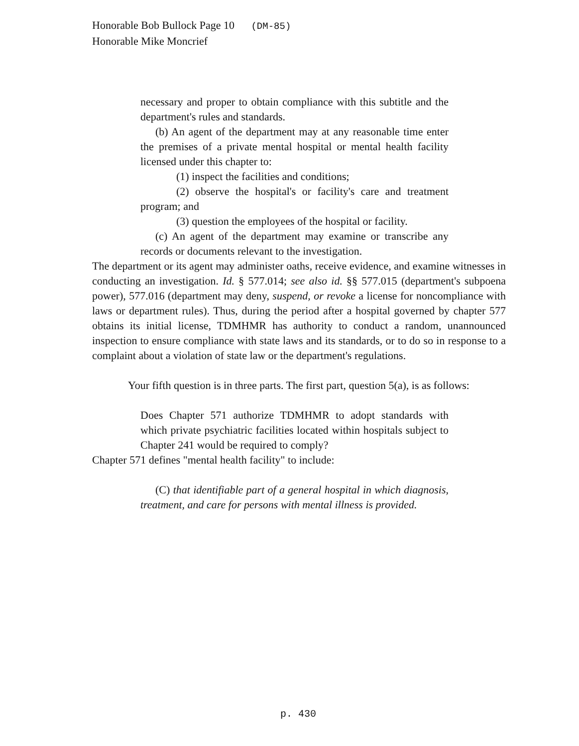Honorable Bob Bullock Page 10 (DM-85)
Honorable Mike Moncrief
necessary and proper to obtain compliance with this subtitle and the department's rules and standards.
(b) An agent of the department may at any reasonable time enter the premises of a private mental hospital or mental health facility licensed under this chapter to:
(1) inspect the facilities and conditions;
(2) observe the hospital's or facility's care and treatment program; and
(3) question the employees of the hospital or facility.
(c) An agent of the department may examine or transcribe any records or documents relevant to the investigation.
The department or its agent may administer oaths, receive evidence, and examine witnesses in conducting an investigation. Id. § 577.014; see also id. §§ 577.015 (department's subpoena power), 577.016 (department may deny, suspend, or revoke a license for noncompliance with laws or department rules). Thus, during the period after a hospital governed by chapter 577 obtains its initial license, TDMHMR has authority to conduct a random, unannounced inspection to ensure compliance with state laws and its standards, or to do so in response to a complaint about a violation of state law or the department's regulations.
Your fifth question is in three parts. The first part, question 5(a), is as follows:
Does Chapter 571 authorize TDMHMR to adopt standards with which private psychiatric facilities located within hospitals subject to Chapter 241 would be required to comply?
Chapter 571 defines "mental health facility" to include:
(C) that identifiable part of a general hospital in which diagnosis, treatment, and care for persons with mental illness is provided.
p. 430